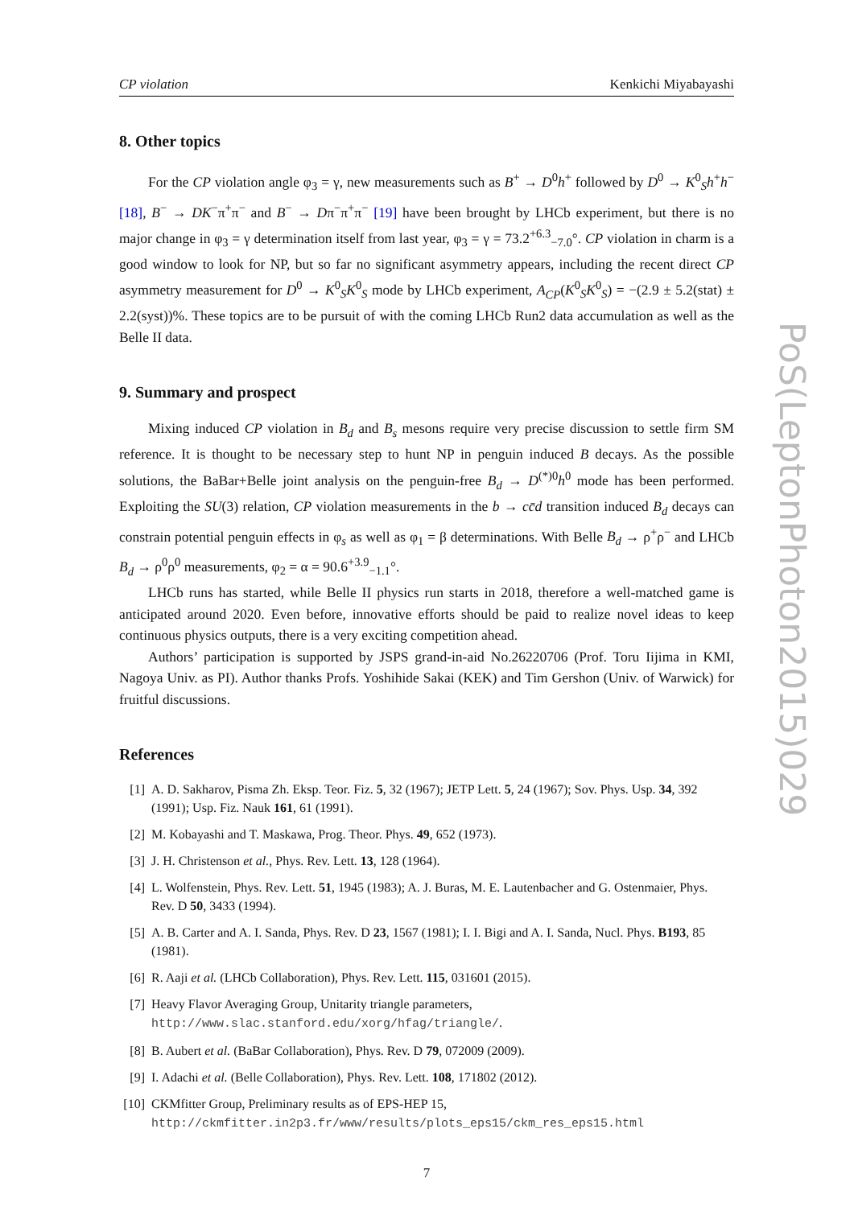CP violation Kenkichi Miyabayashi
8. Other topics
For the CP violation angle φ<sub>3</sub> = γ, new measurements such as B<sup>+</sup> → D<sup>0</sup>h<sup>+</sup> followed by D<sup>0</sup> → K<sup>0</sup><sub>S</sub>h<sup>+</sup>h<sup>−</sup> [18], B<sup>−</sup> → DK<sup>−</sup>π<sup>+</sup>π<sup>−</sup> and B<sup>−</sup> → Dπ<sup>−</sup>π<sup>+</sup>π<sup>−</sup> [19] have been brought by LHCb experiment, but there is no major change in φ<sub>3</sub> = γ determination itself from last year, φ<sub>3</sub> = γ = 73.2<sup>+6.3</sup><sub>−7.0</sub>°. CP violation in charm is a good window to look for NP, but so far no significant asymmetry appears, including the recent direct CP asymmetry measurement for D<sup>0</sup> → K<sup>0</sup><sub>S</sub>K<sup>0</sup><sub>S</sub> mode by LHCb experiment, A<sub>CP</sub>(K<sup>0</sup><sub>S</sub>K<sup>0</sup><sub>S</sub>) = −(2.9 ± 5.2(stat) ± 2.2(syst))%. These topics are to be pursuit of with the coming LHCb Run2 data accumulation as well as the Belle II data.
9. Summary and prospect
Mixing induced CP violation in B<sub>d</sub> and B<sub>s</sub> mesons require very precise discussion to settle firm SM reference. It is thought to be necessary step to hunt NP in penguin induced B decays. As the possible solutions, the BaBar+Belle joint analysis on the penguin-free B<sub>d</sub> → D<sup>(*)0</sup>h<sup>0</sup> mode has been performed. Exploiting the SU(3) relation, CP violation measurements in the b → cc̄d transition induced B<sub>d</sub> decays can constrain potential penguin effects in φ<sub>s</sub> as well as φ<sub>1</sub> = β determinations. With Belle B<sub>d</sub> → ρ<sup>+</sup>ρ<sup>−</sup> and LHCb B<sub>d</sub> → ρ<sup>0</sup>ρ<sup>0</sup> measurements, φ<sub>2</sub> = α = 90.6<sup>+3.9</sup><sub>−1.1</sub>°.
LHCb runs has started, while Belle II physics run starts in 2018, therefore a well-matched game is anticipated around 2020. Even before, innovative efforts should be paid to realize novel ideas to keep continuous physics outputs, there is a very exciting competition ahead.
Authors’ participation is supported by JSPS grand-in-aid No.26220706 (Prof. Toru Iijima in KMI, Nagoya Univ. as PI). Author thanks Profs. Yoshihide Sakai (KEK) and Tim Gershon (Univ. of Warwick) for fruitful discussions.
References
[1] A. D. Sakharov, Pisma Zh. Eksp. Teor. Fiz. 5, 32 (1967); JETP Lett. 5, 24 (1967); Sov. Phys. Usp. 34, 392 (1991); Usp. Fiz. Nauk 161, 61 (1991).
[2] M. Kobayashi and T. Maskawa, Prog. Theor. Phys. 49, 652 (1973).
[3] J. H. Christenson et al., Phys. Rev. Lett. 13, 128 (1964).
[4] L. Wolfenstein, Phys. Rev. Lett. 51, 1945 (1983); A. J. Buras, M. E. Lautenbacher and G. Ostenmaier, Phys. Rev. D 50, 3433 (1994).
[5] A. B. Carter and A. I. Sanda, Phys. Rev. D 23, 1567 (1981); I. I. Bigi and A. I. Sanda, Nucl. Phys. B193, 85 (1981).
[6] R. Aaji et al. (LHCb Collaboration), Phys. Rev. Lett. 115, 031601 (2015).
[7] Heavy Flavor Averaging Group, Unitarity triangle parameters,
http://www.slac.stanford.edu/xorg/hfag/triangle/.
[8] B. Aubert et al. (BaBar Collaboration), Phys. Rev. D 79, 072009 (2009).
[9] I. Adachi et al. (Belle Collaboration), Phys. Rev. Lett. 108, 171802 (2012).
[10] CKMfitter Group, Preliminary results as of EPS-HEP 15,
http://ckmfitter.in2p3.fr/www/results/plots_eps15/ckm_res_eps15.html
7
PoS(LeptonPhoton2015)029